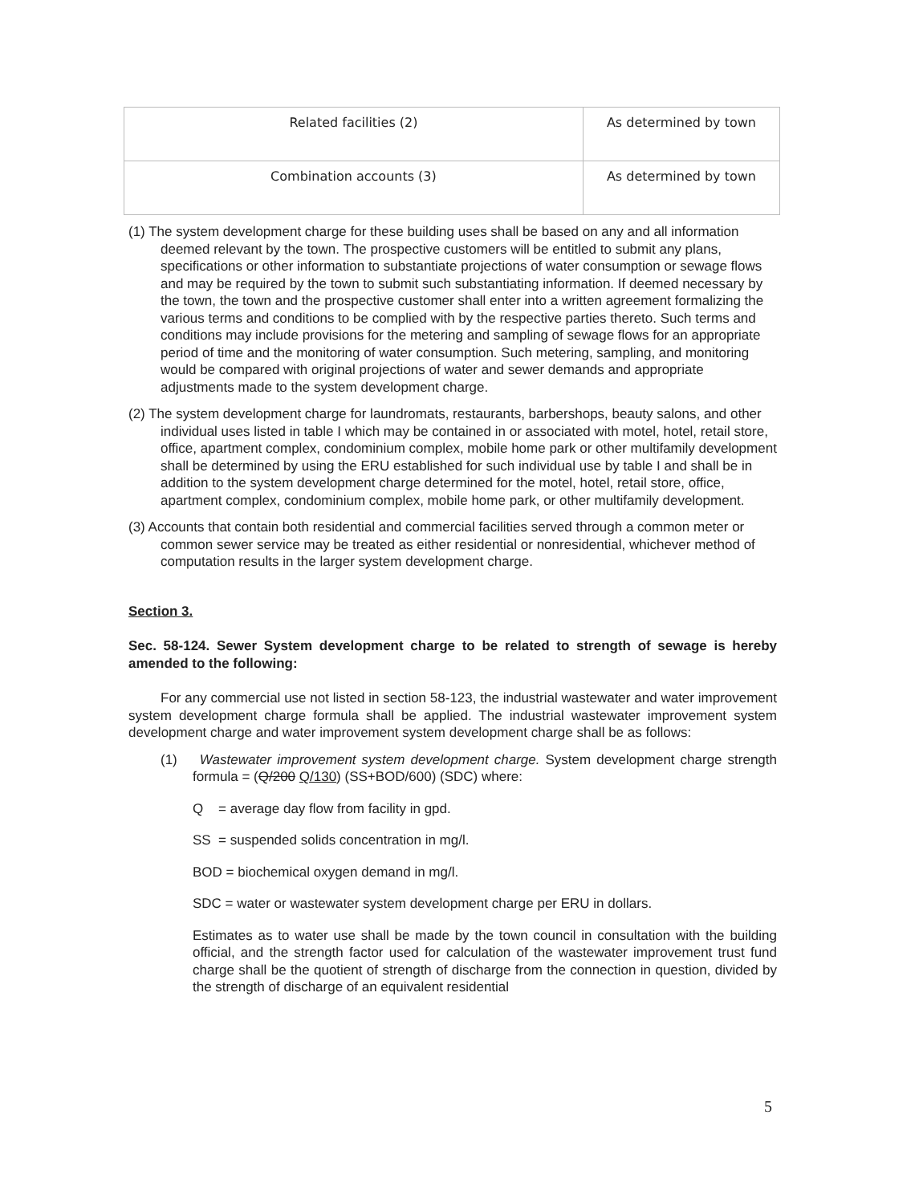| Related facilities (2) | As determined by town |
| Combination accounts (3) | As determined by town |
(1) The system development charge for these building uses shall be based on any and all information deemed relevant by the town. The prospective customers will be entitled to submit any plans, specifications or other information to substantiate projections of water consumption or sewage flows and may be required by the town to submit such substantiating information. If deemed necessary by the town, the town and the prospective customer shall enter into a written agreement formalizing the various terms and conditions to be complied with by the respective parties thereto. Such terms and conditions may include provisions for the metering and sampling of sewage flows for an appropriate period of time and the monitoring of water consumption. Such metering, sampling, and monitoring would be compared with original projections of water and sewer demands and appropriate adjustments made to the system development charge.
(2) The system development charge for laundromats, restaurants, barbershops, beauty salons, and other individual uses listed in table I which may be contained in or associated with motel, hotel, retail store, office, apartment complex, condominium complex, mobile home park or other multifamily development shall be determined by using the ERU established for such individual use by table I and shall be in addition to the system development charge determined for the motel, hotel, retail store, office, apartment complex, condominium complex, mobile home park, or other multifamily development.
(3) Accounts that contain both residential and commercial facilities served through a common meter or common sewer service may be treated as either residential or nonresidential, whichever method of computation results in the larger system development charge.
Section 3.
Sec. 58-124. Sewer System development charge to be related to strength of sewage is hereby amended to the following:
For any commercial use not listed in section 58-123, the industrial wastewater and water improvement system development charge formula shall be applied. The industrial wastewater improvement system development charge and water improvement system development charge shall be as follows:
(1) Wastewater improvement system development charge. System development charge strength formula = (Q/200 Q/130) (SS+BOD/600) (SDC) where:
Q = average day flow from facility in gpd.
SS = suspended solids concentration in mg/l.
BOD = biochemical oxygen demand in mg/l.
SDC = water or wastewater system development charge per ERU in dollars.
Estimates as to water use shall be made by the town council in consultation with the building official, and the strength factor used for calculation of the wastewater improvement trust fund charge shall be the quotient of strength of discharge from the connection in question, divided by the strength of discharge of an equivalent residential
5